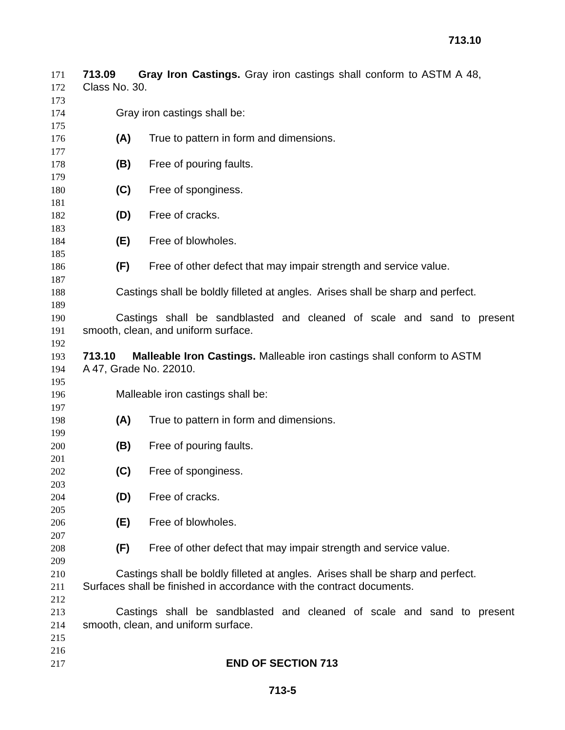713.10
171 713.09 Gray Iron Castings. Gray iron castings shall conform to ASTM A 48,
172 Class No. 30.
173
174 Gray iron castings shall be:
175
176 (A) True to pattern in form and dimensions.
177
178 (B) Free of pouring faults.
179
180 (C) Free of sponginess.
181
182 (D) Free of cracks.
183
184 (E) Free of blowholes.
185
186 (F) Free of other defect that may impair strength and service value.
187
188 Castings shall be boldly filleted at angles. Arises shall be sharp and perfect.
189
190 Castings shall be sandblasted and cleaned of scale and sand to present
191 smooth, clean, and uniform surface.
192
193 713.10 Malleable Iron Castings. Malleable iron castings shall conform to ASTM
194 A 47, Grade No. 22010.
195
196 Malleable iron castings shall be:
197
198 (A) True to pattern in form and dimensions.
199
200 (B) Free of pouring faults.
201
202 (C) Free of sponginess.
203
204 (D) Free of cracks.
205
206 (E) Free of blowholes.
207
208 (F) Free of other defect that may impair strength and service value.
209
210 Castings shall be boldly filleted at angles. Arises shall be sharp and perfect.
211 Surfaces shall be finished in accordance with the contract documents.
212
213 Castings shall be sandblasted and cleaned of scale and sand to present
214 smooth, clean, and uniform surface.
215
216
217 END OF SECTION 713
713-5